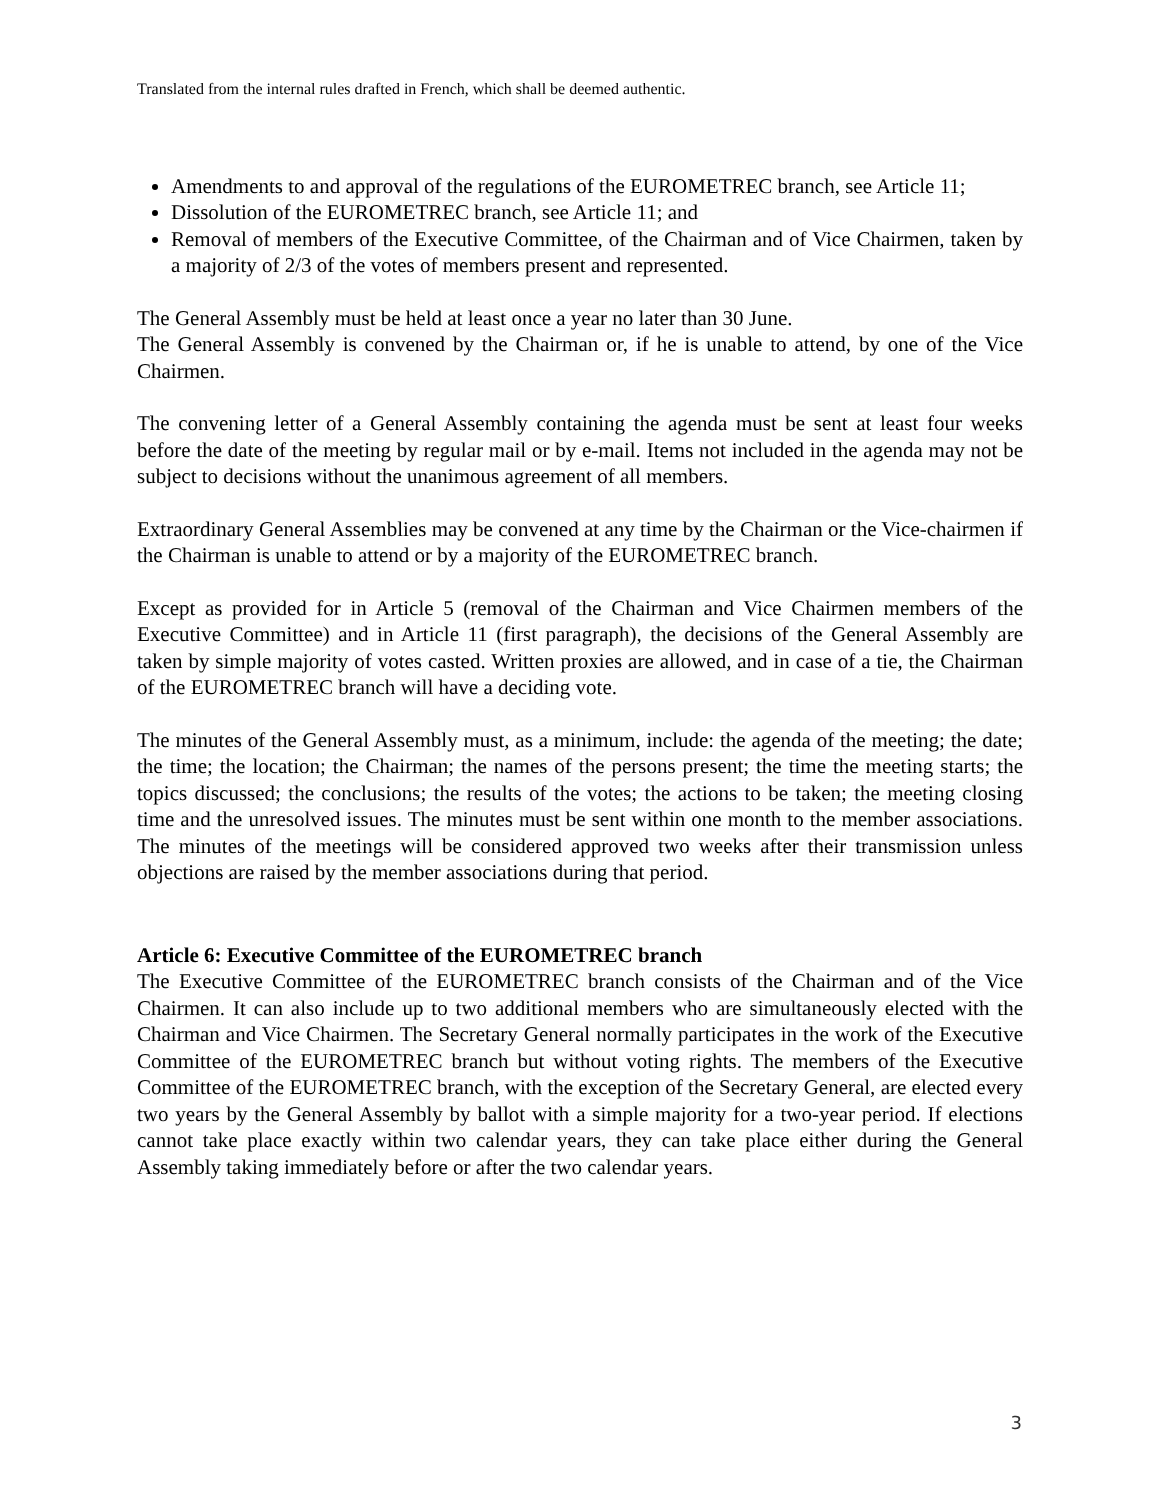Translated from the internal rules drafted in French, which shall be deemed authentic.
Amendments to and approval of the regulations of the EUROMETREC branch, see Article 11;
Dissolution of the EUROMETREC branch, see Article 11; and
Removal of members of the Executive Committee, of the Chairman and of Vice Chairmen, taken by a majority of 2/3 of the votes of members present and represented.
The General Assembly must be held at least once a year no later than 30 June.
The General Assembly is convened by the Chairman or, if he is unable to attend, by one of the Vice Chairmen.
The convening letter of a General Assembly containing the agenda must be sent at least four weeks before the date of the meeting by regular mail or by e-mail. Items not included in the agenda may not be subject to decisions without the unanimous agreement of all members.
Extraordinary General Assemblies may be convened at any time by the Chairman or the Vice-chairmen if the Chairman is unable to attend or by a majority of the EUROMETREC branch.
Except as provided for in Article 5 (removal of the Chairman and Vice Chairmen members of the Executive Committee) and in Article 11 (first paragraph), the decisions of the General Assembly are taken by simple majority of votes casted. Written proxies are allowed, and in case of a tie, the Chairman of the EUROMETREC branch will have a deciding vote.
The minutes of the General Assembly must, as a minimum, include: the agenda of the meeting; the date; the time; the location; the Chairman; the names of the persons present; the time the meeting starts; the topics discussed; the conclusions; the results of the votes; the actions to be taken; the meeting closing time and the unresolved issues. The minutes must be sent within one month to the member associations. The minutes of the meetings will be considered approved two weeks after their transmission unless objections are raised by the member associations during that period.
Article 6: Executive Committee of the EUROMETREC branch
The Executive Committee of the EUROMETREC branch consists of the Chairman and of the Vice Chairmen. It can also include up to two additional members who are simultaneously elected with the Chairman and Vice Chairmen. The Secretary General normally participates in the work of the Executive Committee of the EUROMETREC branch but without voting rights. The members of the Executive Committee of the EUROMETREC branch, with the exception of the Secretary General, are elected every two years by the General Assembly by ballot with a simple majority for a two-year period. If elections cannot take place exactly within two calendar years, they can take place either during the General Assembly taking immediately before or after the two calendar years.
3